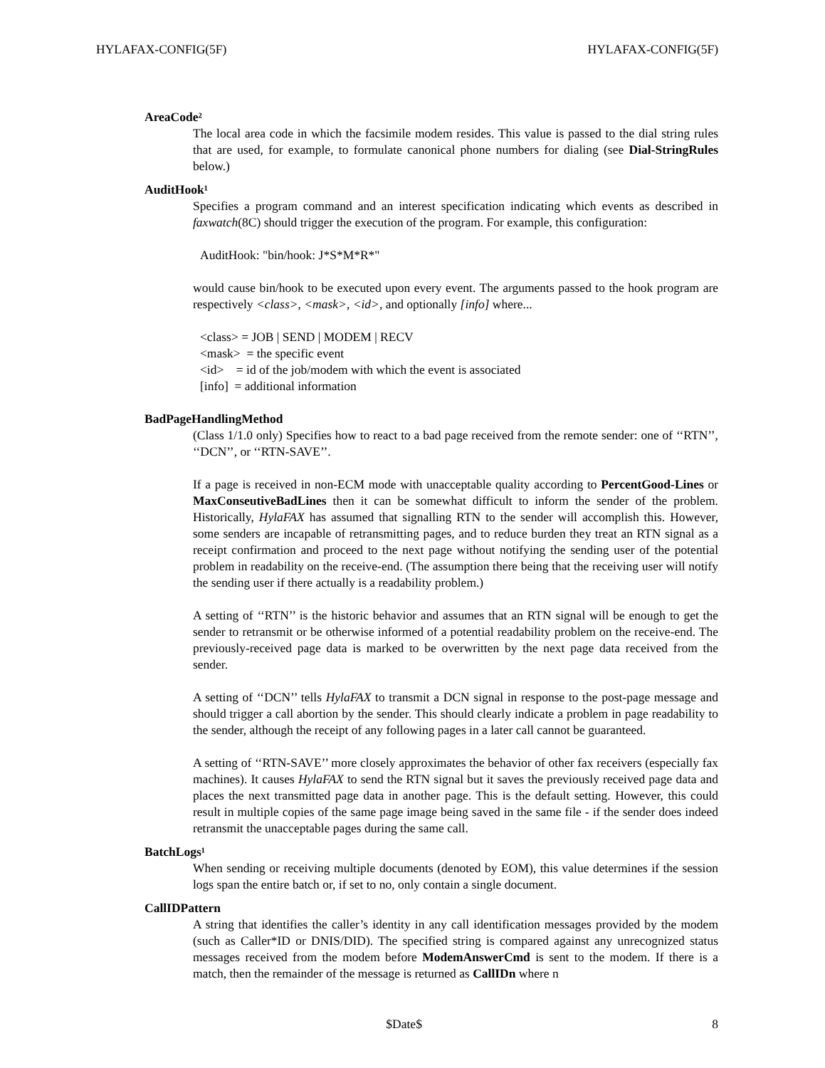HYLAFAX-CONFIG(5F) HYLAFAX-CONFIG(5F)
AreaCode²
The local area code in which the facsimile modem resides. This value is passed to the dial string rules that are used, for example, to formulate canonical phone numbers for dialing (see Dial-StringRules below.)
AuditHook¹
Specifies a program command and an interest specification indicating which events as described in faxwatch(8C) should trigger the execution of the program. For example, this configuration:
AuditHook: "bin/hook: J*S*M*R*"
would cause bin/hook to be executed upon every event. The arguments passed to the hook program are respectively <class>, <mask>, <id>, and optionally [info] where...
<class> = JOB | SEND | MODEM | RECV <mask> = the specific event <id> = id of the job/modem with which the event is associated [info] = additional information
BadPageHandlingMethod
(Class 1/1.0 only) Specifies how to react to a bad page received from the remote sender: one of ‘‘RTN’’, ‘‘DCN’’, or ‘‘RTN-SAVE’’.
If a page is received in non-ECM mode with unacceptable quality according to PercentGood-Lines or MaxConseutiveBadLines then it can be somewhat difficult to inform the sender of the problem. Historically, HylaFAX has assumed that signalling RTN to the sender will accomplish this. However, some senders are incapable of retransmitting pages, and to reduce burden they treat an RTN signal as a receipt confirmation and proceed to the next page without notifying the sending user of the potential problem in readability on the receive-end. (The assumption there being that the receiving user will notify the sending user if there actually is a readability problem.)
A setting of ‘‘RTN’’ is the historic behavior and assumes that an RTN signal will be enough to get the sender to retransmit or be otherwise informed of a potential readability problem on the receive-end. The previously-received page data is marked to be overwritten by the next page data received from the sender.
A setting of ‘‘DCN’’ tells HylaFAX to transmit a DCN signal in response to the post-page message and should trigger a call abortion by the sender. This should clearly indicate a problem in page readability to the sender, although the receipt of any following pages in a later call cannot be guaranteed.
A setting of ‘‘RTN-SAVE’’ more closely approximates the behavior of other fax receivers (especially fax machines). It causes HylaFAX to send the RTN signal but it saves the previously received page data and places the next transmitted page data in another page. This is the default setting. However, this could result in multiple copies of the same page image being saved in the same file - if the sender does indeed retransmit the unacceptable pages during the same call.
BatchLogs¹
When sending or receiving multiple documents (denoted by EOM), this value determines if the session logs span the entire batch or, if set to no, only contain a single document.
CallIDPattern
A string that identifies the caller’s identity in any call identification messages provided by the modem (such as Caller*ID or DNIS/DID). The specified string is compared against any unrecognized status messages received from the modem before ModemAnswerCmd is sent to the modem. If there is a match, then the remainder of the message is returned as CallIDn where n
$Date$ 8